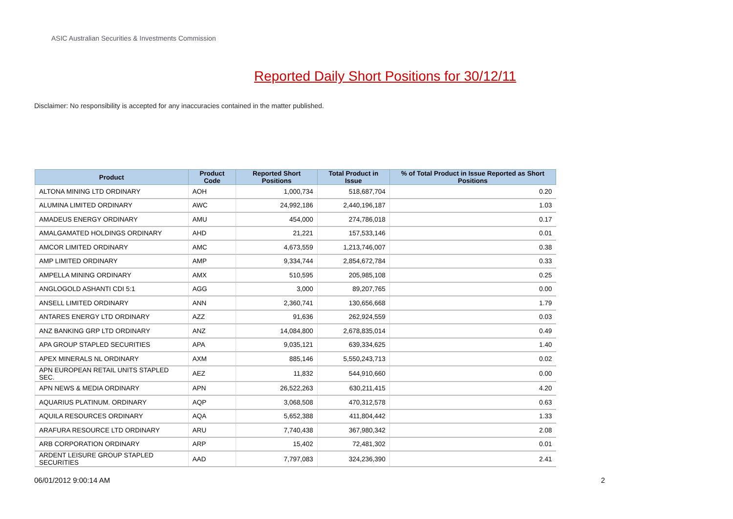ASIC Australian Securities & Investments Commission
Reported Daily Short Positions for 30/12/11
Disclaimer: No responsibility is accepted for any inaccuracies contained in the matter published.
| Product | Product Code | Reported Short Positions | Total Product in Issue | % of Total Product in Issue Reported as Short Positions |
| --- | --- | --- | --- | --- |
| ALTONA MINING LTD ORDINARY | AOH | 1,000,734 | 518,687,704 | 0.20 |
| ALUMINA LIMITED ORDINARY | AWC | 24,992,186 | 2,440,196,187 | 1.03 |
| AMADEUS ENERGY ORDINARY | AMU | 454,000 | 274,786,018 | 0.17 |
| AMALGAMATED HOLDINGS ORDINARY | AHD | 21,221 | 157,533,146 | 0.01 |
| AMCOR LIMITED ORDINARY | AMC | 4,673,559 | 1,213,746,007 | 0.38 |
| AMP LIMITED ORDINARY | AMP | 9,334,744 | 2,854,672,784 | 0.33 |
| AMPELLA MINING ORDINARY | AMX | 510,595 | 205,985,108 | 0.25 |
| ANGLOGOLD ASHANTI CDI 5:1 | AGG | 3,000 | 89,207,765 | 0.00 |
| ANSELL LIMITED ORDINARY | ANN | 2,360,741 | 130,656,668 | 1.79 |
| ANTARES ENERGY LTD ORDINARY | AZZ | 91,636 | 262,924,559 | 0.03 |
| ANZ BANKING GRP LTD ORDINARY | ANZ | 14,084,800 | 2,678,835,014 | 0.49 |
| APA GROUP STAPLED SECURITIES | APA | 9,035,121 | 639,334,625 | 1.40 |
| APEX MINERALS NL ORDINARY | AXM | 885,146 | 5,550,243,713 | 0.02 |
| APN EUROPEAN RETAIL UNITS STAPLED SEC. | AEZ | 11,832 | 544,910,660 | 0.00 |
| APN NEWS & MEDIA ORDINARY | APN | 26,522,263 | 630,211,415 | 4.20 |
| AQUARIUS PLATINUM. ORDINARY | AQP | 3,068,508 | 470,312,578 | 0.63 |
| AQUILA RESOURCES ORDINARY | AQA | 5,652,388 | 411,804,442 | 1.33 |
| ARAFURA RESOURCE LTD ORDINARY | ARU | 7,740,438 | 367,980,342 | 2.08 |
| ARB CORPORATION ORDINARY | ARP | 15,402 | 72,481,302 | 0.01 |
| ARDENT LEISURE GROUP STAPLED SECURITIES | AAD | 7,797,083 | 324,236,390 | 2.41 |
06/01/2012 9:00:14 AM 2